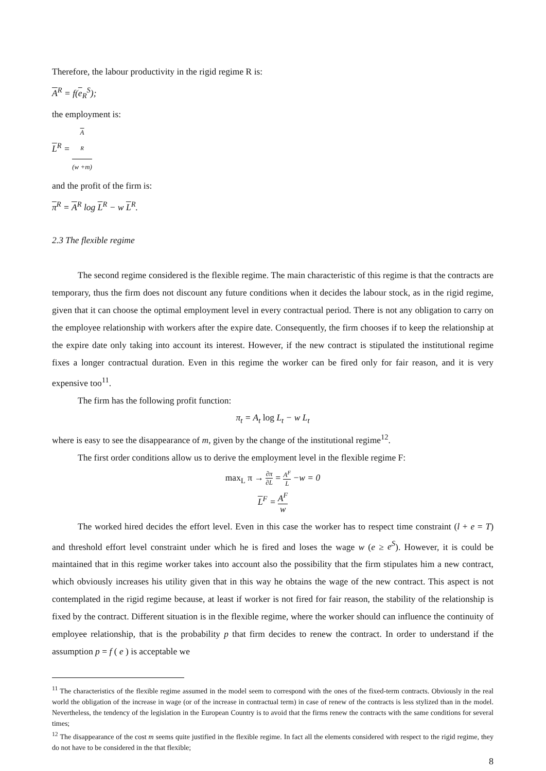Therefore, the labour productivity in the rigid regime R is:
A<sup>R</sup> = f(e<sub>R</sub><sup>S</sup>);
the employment is:
L<sup>R</sup> = A
<sup>R</sup> (w +m)
and the profit of the firm is:
π<sup>R</sup> = A<sup>R</sup> log L<sup>R</sup> − w L<sup>R</sup>.
2.3 The flexible regime
The second regime considered is the flexible regime. The main characteristic of this regime is that the contracts are temporary, thus the firm does not discount any future conditions when it decides the labour stock, as in the rigid regime, given that it can choose the optimal employment level in every contractual period. There is not any obligation to carry on the employee relationship with workers after the expire date. Consequently, the firm chooses if to keep the relationship at the expire date only taking into account its interest. However, if the new contract is stipulated the institutional regime fixes a longer contractual duration. Even in this regime the worker can be fired only for fair reason, and it is very expensive too<sup>11</sup>.
The firm has the following profit function:
π<sub>t</sub> = A<sub>t</sub> log L<sub>t</sub> − w L<sub>t</sub>
where is easy to see the disappearance of m, given by the change of the institutional regime<sup>12</sup>.
The first order conditions allow us to derive the employment level in the flexible regime F:
max<sub>L</sub> π → ∂π ∂L = A<sup>F</sup> L −w = 0
L<sup>F</sup> = A<sup>F</sup> w
The worked hired decides the effort level. Even in this case the worker has to respect time constraint (l + e = T) and threshold effort level constraint under which he is fired and loses the wage w (e ≥ e<sup>S</sup>). However, it is could be maintained that in this regime worker takes into account also the possibility that the firm stipulates him a new contract, which obviously increases his utility given that in this way he obtains the wage of the new contract. This aspect is not contemplated in the rigid regime because, at least if worker is not fired for fair reason, the stability of the relationship is fixed by the contract. Different situation is in the flexible regime, where the worker should can influence the continuity of employee relationship, that is the probability p that firm decides to renew the contract. In order to understand if the assumption p = f ( e ) is acceptable we
<sup>11</sup> The characteristics of the flexible regime assumed in the model seem to correspond with the ones of the fixed-term contracts. Obviously in the real world the obligation of the increase in wage (or of the increase in contractual term) in case of renew of the contracts is less stylized than in the model. Nevertheless, the tendency of the legislation in the European Country is to avoid that the firms renew the contracts with the same conditions for several times;
<sup>12</sup> The disappearance of the cost m seems quite justified in the flexible regime. In fact all the elements considered with respect to the rigid regime, they do not have to be considered in the that flexible;
8